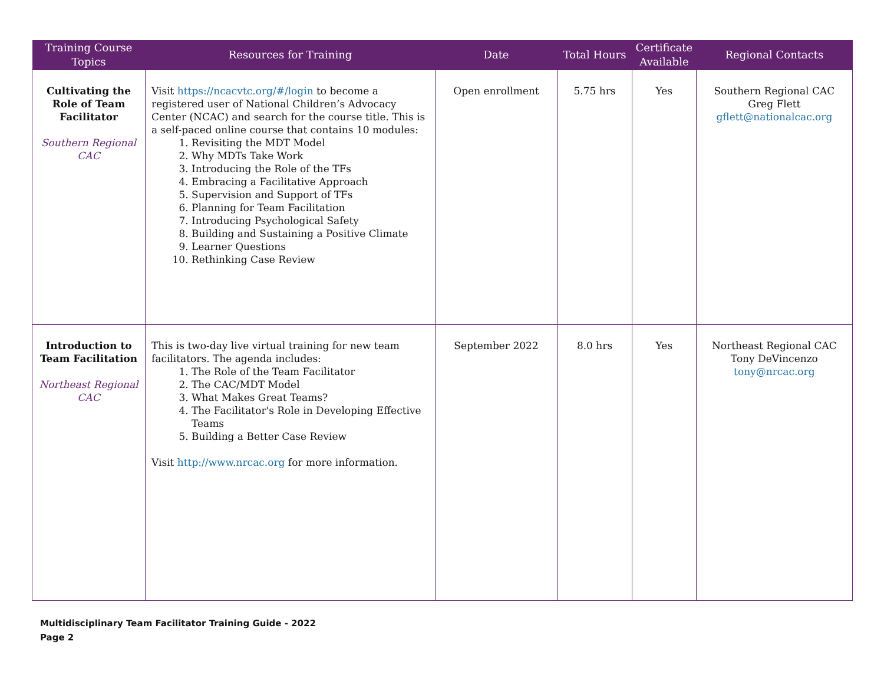| Training Course Topics | Resources for Training | Date | Total Hours | Certificate Available | Regional Contacts |
| --- | --- | --- | --- | --- | --- |
| Cultivating the Role of Team Facilitator Southern Regional CAC | Visit https://ncacvtc.org/#/login to become a registered user of National Children’s Advocacy Center (NCAC) and search for the course title. This is a self-paced online course that contains 10 modules: 1. Revisiting the MDT Model 2. Why MDTs Take Work 3. Introducing the Role of the TFs 4. Embracing a Facilitative Approach 5. Supervision and Support of TFs 6. Planning for Team Facilitation 7. Introducing Psychological Safety 8. Building and Sustaining a Positive Climate 9. Learner Questions 10. Rethinking Case Review | Open enrollment | 5.75 hrs | Yes | Southern Regional CAC Greg Flett gflett@nationalcac.org |
| Introduction to Team Facilitation Northeast Regional CAC | This is two-day live virtual training for new team facilitators. The agenda includes: 1. The Role of the Team Facilitator 2. The CAC/MDT Model 3. What Makes Great Teams? 4. The Facilitator's Role in Developing Effective Teams 5. Building a Better Case Review Visit http://www.nrcac.org for more information. | September 2022 | 8.0 hrs | Yes | Northeast Regional CAC Tony DeVincenzo tony@nrcac.org |
Multidisciplinary Team Facilitator Training Guide - 2022
Page 2